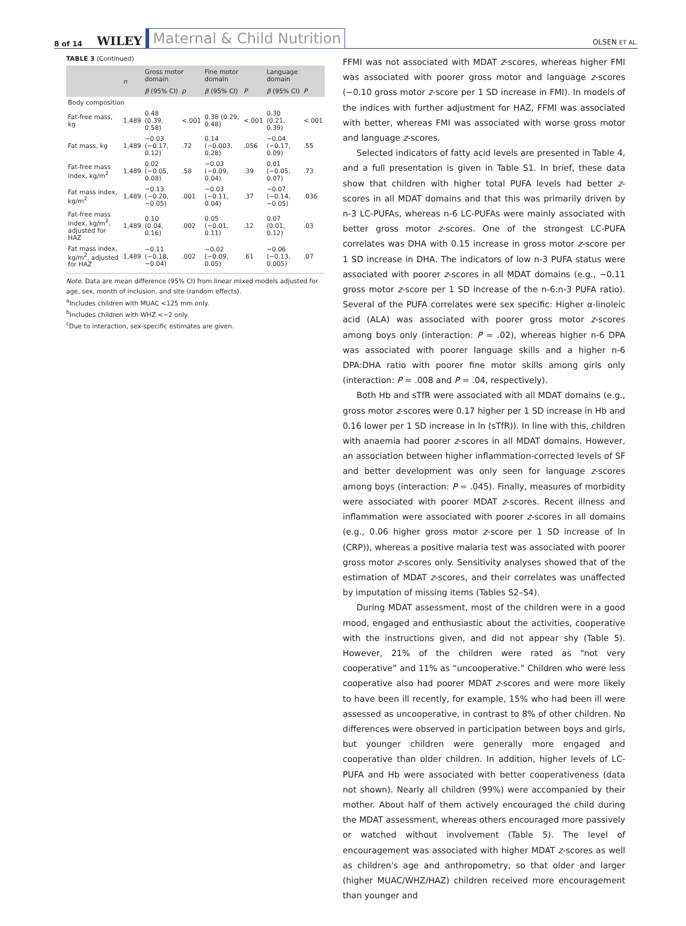8 of 14 WILEY Maternal & Child Nutrition OLSEN ET AL.
TABLE 3 (Continued)
| | n | Gross motor domain | | Fine motor domain | | Language domain | |
| --- | --- | --- | --- | --- | --- | --- | --- |
| | | β (95% CI) | p | β (95% CI) | P | β (95% CI) | P |
| Body composition | | | | | | | |
| Fat-free mass, kg | 1,489 | 0.48 (0.39, 0.58) | <.001 | 0.38 (0.29, 0.48) | <.001 | 0.30 (0.21, 0.39) | <.001 |
| Fat mass, kg | 1,489 | −0.03 (−0.17, 0.12) | .72 | 0.14 (−0.003, 0.28) | .056 | −0.04 (−0.17, 0.09) | .55 |
| Fat-free mass index, kg/m<sup>2</sup> | 1,489 | 0.02 (−0.05, 0.08) | .58 | −0.03 (−0.09, 0.04) | .39 | 0.01 (−0.05, 0.07) | .73 |
| Fat mass index, kg/m<sup>2</sup> | 1,489 | −0.13 (−0.20, −0.05) | .001 | −0.03 (−0.11, 0.04) | .37 | −0.07 (−0.14, −0.05) | .036 |
| Fat-free mass index, kg/m<sup>2</sup>, adjusted for HAZ | 1,489 | 0.10 (0.04, 0.16) | .002 | 0.05 (−0.01, 0.11) | .12 | 0.07 (0.01, 0.12) | .03 |
| Fat mass index, kg/m<sup>2</sup>, adjusted for HAZ | 1,489 | −0.11 (−0.18, −0.04) | .002 | −0.02 (−0.09, 0.05) | .61 | −0.06 (−0.13, 0.005) | .07 |
Note. Data are mean difference (95% CI) from linear mixed models adjusted for age, sex, month of inclusion, and site (random effects).
<sup>a</sup> Includes children with MUAC <125 mm only.
<sup>b</sup> Includes children with WHZ <−2 only.
<sup>c</sup> Due to interaction, sex-specific estimates are given.
FFMI was not associated with MDAT z-scores, whereas higher FMI was associated with poorer gross motor and language z-scores (−0.10 gross motor z-score per 1 SD increase in FMI). In models of the indices with further adjustment for HAZ, FFMI was associated with better, whereas FMI was associated with worse gross motor and language z-scores.
Selected indicators of fatty acid levels are presented in Table 4, and a full presentation is given in Table S1. In brief, these data show that children with higher total PUFA levels had better z-scores in all MDAT domains and that this was primarily driven by n-3 LC-PUFAs, whereas n-6 LC-PUFAs were mainly associated with better gross motor z-scores. One of the strongest LC-PUFA correlates was DHA with 0.15 increase in gross motor z-score per 1 SD increase in DHA. The indicators of low n-3 PUFA status were associated with poorer z-scores in all MDAT domains (e.g., −0.11 gross motor z-score per 1 SD increase of the n-6:n-3 PUFA ratio). Several of the PUFA correlates were sex specific: Higher α-linoleic acid (ALA) was associated with poorer gross motor z-scores among boys only (interaction: P = .02), whereas higher n-6 DPA was associated with poorer language skills and a higher n-6 DPA:DHA ratio with poorer fine motor skills among girls only (interaction: P = .008 and P = .04, respectively).
Both Hb and sTfR were associated with all MDAT domains (e.g., gross motor z-scores were 0.17 higher per 1 SD increase in Hb and 0.16 lower per 1 SD increase in ln (sTfR)). In line with this, children with anaemia had poorer z-scores in all MDAT domains. However, an association between higher inflammation-corrected levels of SF and better development was only seen for language z-scores among boys (interaction: P = .045). Finally, measures of morbidity were associated with poorer MDAT z-scores. Recent illness and inflammation were associated with poorer z-scores in all domains (e.g., 0.06 higher gross motor z-score per 1 SD increase of ln (CRP)), whereas a positive malaria test was associated with poorer gross motor z-scores only. Sensitivity analyses showed that of the estimation of MDAT z-scores, and their correlates was unaffected by imputation of missing items (Tables S2–S4).
During MDAT assessment, most of the children were in a good mood, engaged and enthusiastic about the activities, cooperative with the instructions given, and did not appear shy (Table 5). However, 21% of the children were rated as “not very cooperative” and 11% as “uncooperative.” Children who were less cooperative also had poorer MDAT z-scores and were more likely to have been ill recently, for example, 15% who had been ill were assessed as uncooperative, in contrast to 8% of other children. No differences were observed in participation between boys and girls, but younger children were generally more engaged and cooperative than older children. In addition, higher levels of LC-PUFA and Hb were associated with better cooperativeness (data not shown). Nearly all children (99%) were accompanied by their mother. About half of them actively encouraged the child during the MDAT assessment, whereas others encouraged more passively or watched without involvement (Table 5). The level of encouragement was associated with higher MDAT z-scores as well as children's age and anthropometry, so that older and larger (higher MUAC/WHZ/HAZ) children received more encouragement than younger and